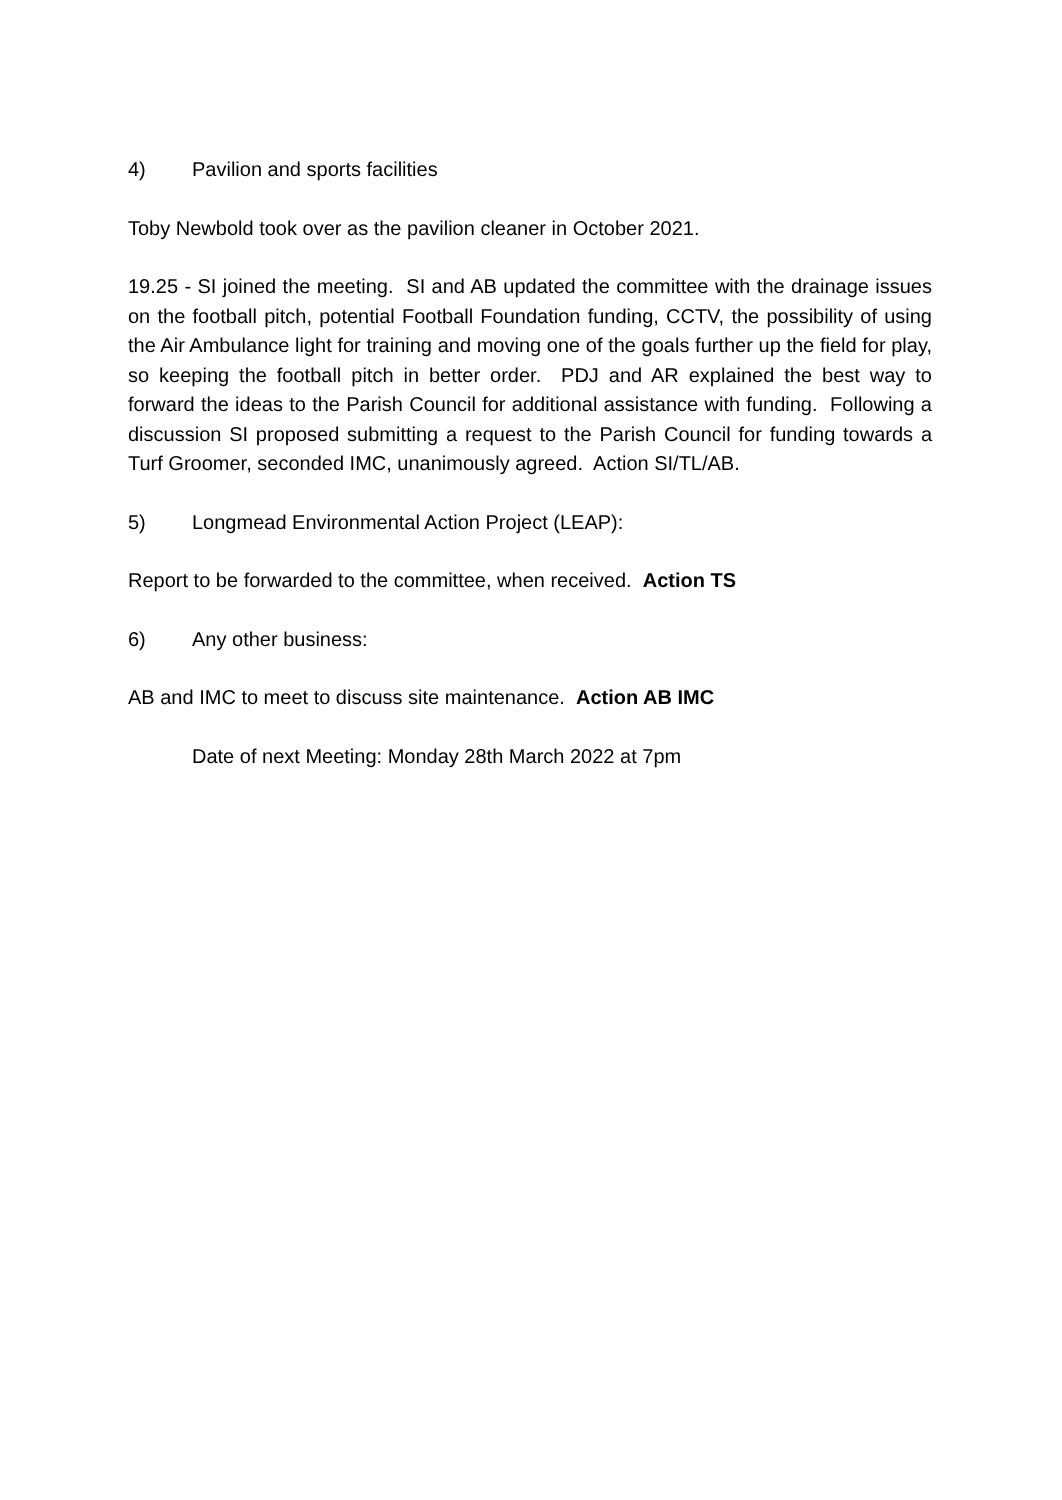4) Pavilion and sports facilities
Toby Newbold took over as the pavilion cleaner in October 2021.
19.25 - SI joined the meeting. SI and AB updated the committee with the drainage issues on the football pitch, potential Football Foundation funding, CCTV, the possibility of using the Air Ambulance light for training and moving one of the goals further up the field for play, so keeping the football pitch in better order. PDJ and AR explained the best way to forward the ideas to the Parish Council for additional assistance with funding. Following a discussion SI proposed submitting a request to the Parish Council for funding towards a Turf Groomer, seconded IMC, unanimously agreed. Action SI/TL/AB.
5) Longmead Environmental Action Project (LEAP):
Report to be forwarded to the committee, when received. Action TS
6) Any other business:
AB and IMC to meet to discuss site maintenance. Action AB IMC
Date of next Meeting: Monday 28th March 2022 at 7pm